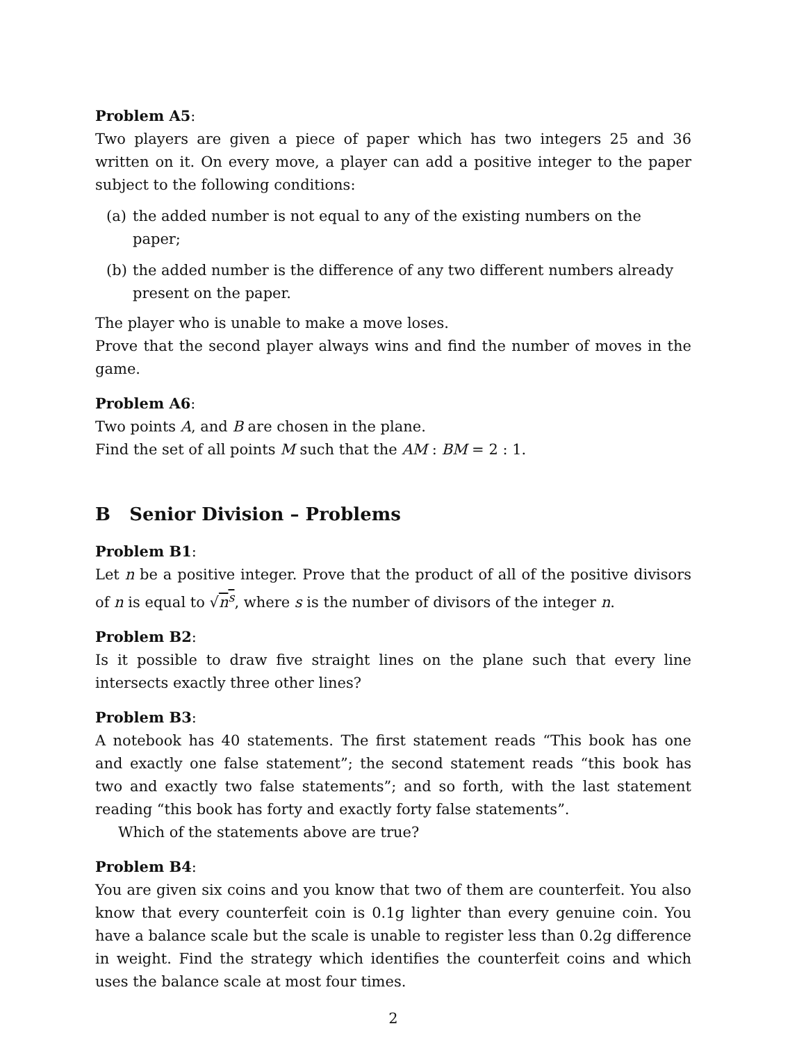Problem A5:
Two players are given a piece of paper which has two integers 25 and 36 written on it. On every move, a player can add a positive integer to the paper subject to the following conditions:
(a) the added number is not equal to any of the existing numbers on the paper;
(b) the added number is the difference of any two different numbers already present on the paper.
The player who is unable to make a move loses.
Prove that the second player always wins and find the number of moves in the game.
Problem A6:
Two points A, and B are chosen in the plane.
Find the set of all points M such that the AM : BM = 2 : 1.
B Senior Division – Problems
Problem B1:
Let n be a positive integer. Prove that the product of all of the positive divisors of n is equal to √n<sup>s</sup>, where s is the number of divisors of the integer n.
Problem B2:
Is it possible to draw five straight lines on the plane such that every line intersects exactly three other lines?
Problem B3:
A notebook has 40 statements. The first statement reads “This book has one and exactly one false statement”; the second statement reads “this book has two and exactly two false statements”; and so forth, with the last statement reading “this book has forty and exactly forty false statements”.
Which of the statements above are true?
Problem B4:
You are given six coins and you know that two of them are counterfeit. You also know that every counterfeit coin is 0.1g lighter than every genuine coin. You have a balance scale but the scale is unable to register less than 0.2g difference in weight. Find the strategy which identifies the counterfeit coins and which uses the balance scale at most four times.
2